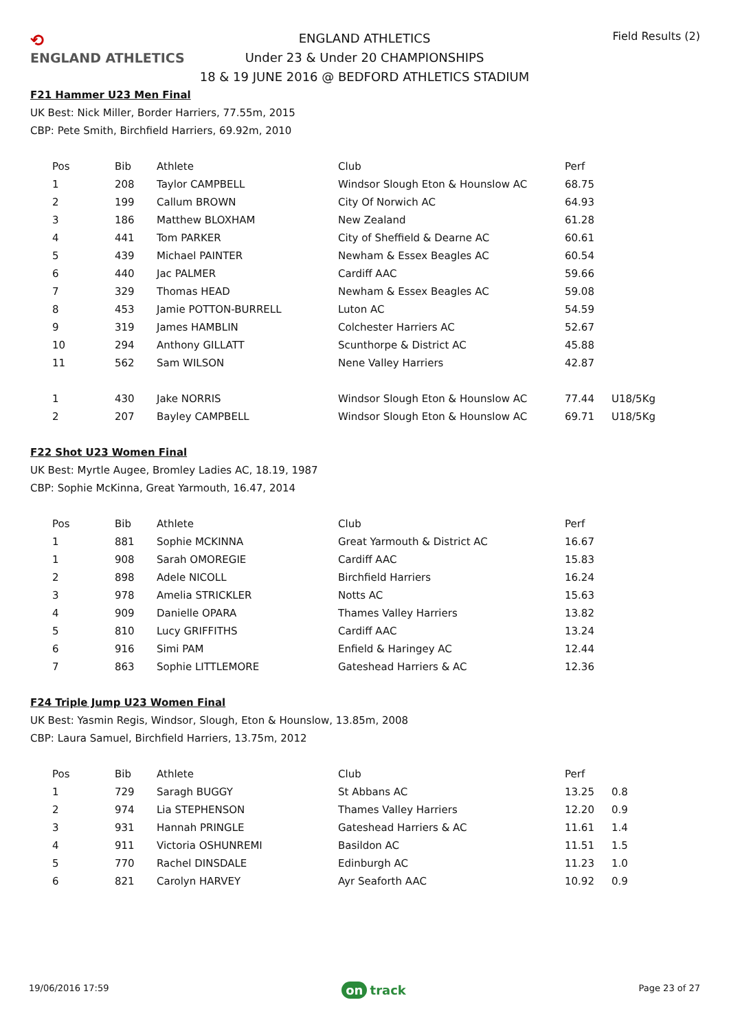⟲
ENGLAND ATHLETICS
ENGLAND ATHLETICS
Under 23 & Under 20 CHAMPIONSHIPS
18 & 19 JUNE 2016 @ BEDFORD ATHLETICS STADIUM
Field Results (2)
F21 Hammer U23 Men Final
UK Best: Nick Miller, Border Harriers, 77.55m, 2015
CBP: Pete Smith, Birchfield Harriers, 69.92m, 2010
| Pos | Bib | Athlete | Club | Perf | |
| --- | --- | --- | --- | --- | --- |
| 1 | 208 | Taylor CAMPBELL | Windsor Slough Eton & Hounslow AC | 68.75 | |
| 2 | 199 | Callum BROWN | City Of Norwich AC | 64.93 | |
| 3 | 186 | Matthew BLOXHAM | New Zealand | 61.28 | |
| 4 | 441 | Tom PARKER | City of Sheffield & Dearne AC | 60.61 | |
| 5 | 439 | Michael PAINTER | Newham & Essex Beagles AC | 60.54 | |
| 6 | 440 | Jac PALMER | Cardiff AAC | 59.66 | |
| 7 | 329 | Thomas HEAD | Newham & Essex Beagles AC | 59.08 | |
| 8 | 453 | Jamie POTTON-BURRELL | Luton AC | 54.59 | |
| 9 | 319 | James HAMBLIN | Colchester Harriers AC | 52.67 | |
| 10 | 294 | Anthony GILLATT | Scunthorpe & District AC | 45.88 | |
| 11 | 562 | Sam WILSON | Nene Valley Harriers | 42.87 | |
| 1 | 430 | Jake NORRIS | Windsor Slough Eton & Hounslow AC | 77.44 | U18/5Kg |
| 2 | 207 | Bayley CAMPBELL | Windsor Slough Eton & Hounslow AC | 69.71 | U18/5Kg |
F22 Shot U23 Women Final
UK Best: Myrtle Augee, Bromley Ladies AC, 18.19, 1987
CBP: Sophie McKinna, Great Yarmouth, 16.47, 2014
| Pos | Bib | Athlete | Club | Perf |
| --- | --- | --- | --- | --- |
| 1 | 881 | Sophie MCKINNA | Great Yarmouth & District AC | 16.67 |
| 1 | 908 | Sarah OMOREGIE | Cardiff AAC | 15.83 |
| 2 | 898 | Adele NICOLL | Birchfield Harriers | 16.24 |
| 3 | 978 | Amelia STRICKLER | Notts AC | 15.63 |
| 4 | 909 | Danielle OPARA | Thames Valley Harriers | 13.82 |
| 5 | 810 | Lucy GRIFFITHS | Cardiff AAC | 13.24 |
| 6 | 916 | Simi PAM | Enfield & Haringey AC | 12.44 |
| 7 | 863 | Sophie LITTLEMORE | Gateshead Harriers & AC | 12.36 |
F24 Triple Jump U23 Women Final
UK Best: Yasmin Regis, Windsor, Slough, Eton & Hounslow, 13.85m, 2008
CBP: Laura Samuel, Birchfield Harriers, 13.75m, 2012
| Pos | Bib | Athlete | Club | Perf | |
| --- | --- | --- | --- | --- | --- |
| 1 | 729 | Saragh BUGGY | St Abbans AC | 13.25 | 0.8 |
| 2 | 974 | Lia STEPHENSON | Thames Valley Harriers | 12.20 | 0.9 |
| 3 | 931 | Hannah PRINGLE | Gateshead Harriers & AC | 11.61 | 1.4 |
| 4 | 911 | Victoria OSHUNREMI | Basildon AC | 11.51 | 1.5 |
| 5 | 770 | Rachel DINSDALE | Edinburgh AC | 11.23 | 1.0 |
| 6 | 821 | Carolyn HARVEY | Ayr Seaforth AAC | 10.92 | 0.9 |
19/06/2016 17:59 on track Page 23 of 27